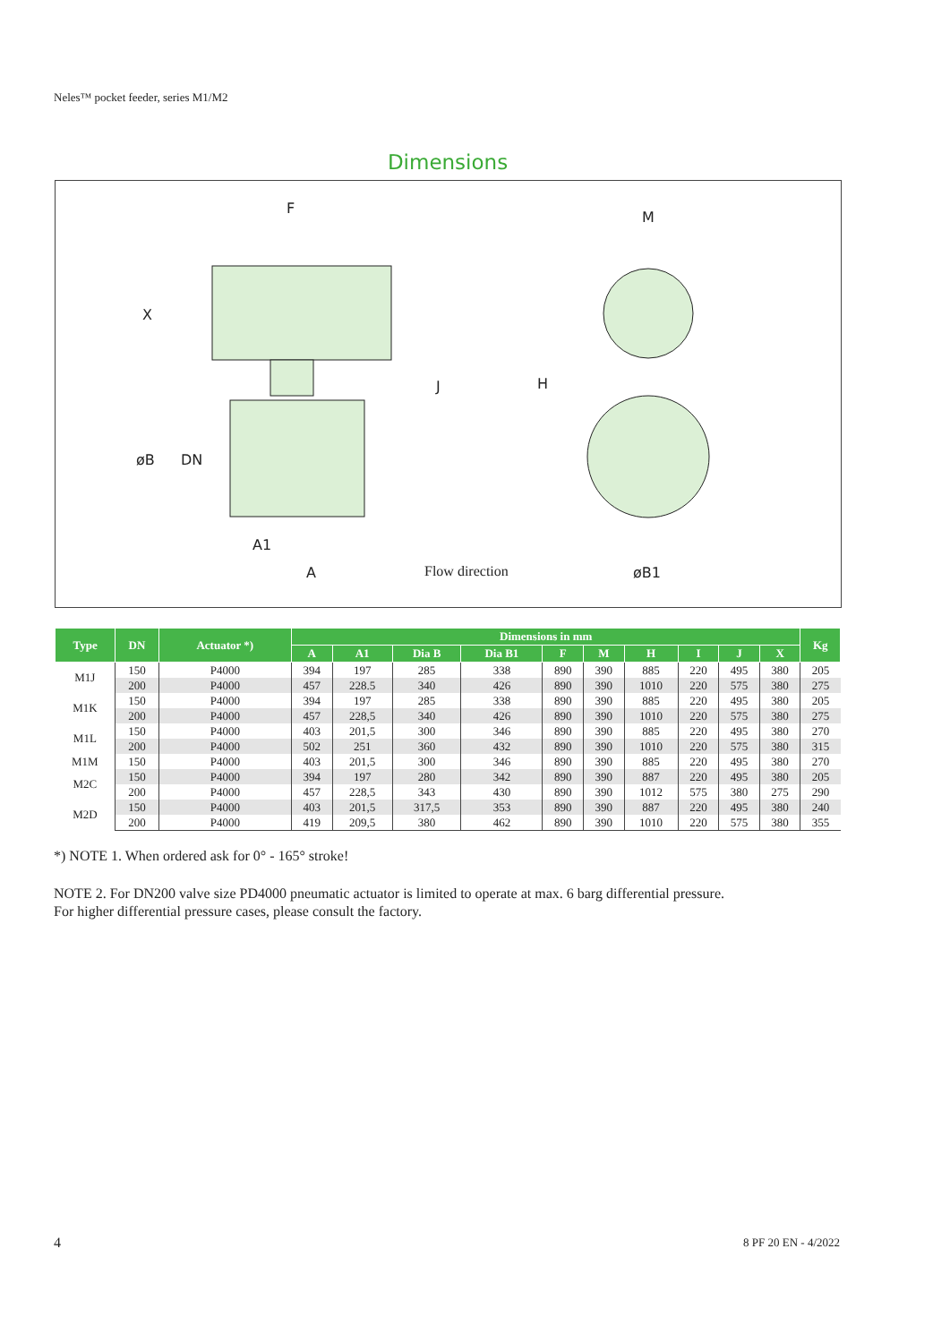Neles™ pocket feeder, series M1/M2
Dimensions
F
M
X
J
H
øB
DN
A1
A
øB1
Flow direction
| Type | DN | Actuator *) | Dimensions in mm | | | | | | | | | | Kg |
| --- | --- | --- | --- | --- | --- | --- | --- | --- | --- | --- | --- | --- | --- |
| | | | A | A1 | Dia B | Dia B1 | F | M | H | I | J | X | |
| M1J | 150 | P4000 | 394 | 197 | 285 | 338 | 890 | 390 | 885 | 220 | 495 | 380 | 205 |
| | 200 | P4000 | 457 | 228.5 | 340 | 426 | 890 | 390 | 1010 | 220 | 575 | 380 | 275 |
| M1K | 150 | P4000 | 394 | 197 | 285 | 338 | 890 | 390 | 885 | 220 | 495 | 380 | 205 |
| | 200 | P4000 | 457 | 228,5 | 340 | 426 | 890 | 390 | 1010 | 220 | 575 | 380 | 275 |
| M1L | 150 | P4000 | 403 | 201,5 | 300 | 346 | 890 | 390 | 885 | 220 | 495 | 380 | 270 |
| | 200 | P4000 | 502 | 251 | 360 | 432 | 890 | 390 | 1010 | 220 | 575 | 380 | 315 |
| M1M | 150 | P4000 | 403 | 201,5 | 300 | 346 | 890 | 390 | 885 | 220 | 495 | 380 | 270 |
| M2C | 150 | P4000 | 394 | 197 | 280 | 342 | 890 | 390 | 887 | 220 | 495 | 380 | 205 |
| | 200 | P4000 | 457 | 228,5 | 343 | 430 | 890 | 390 | 1012 | 575 | 380 | 275 | 290 |
| M2D | 150 | P4000 | 403 | 201,5 | 317,5 | 353 | 890 | 390 | 887 | 220 | 495 | 380 | 240 |
| | 200 | P4000 | 419 | 209,5 | 380 | 462 | 890 | 390 | 1010 | 220 | 575 | 380 | 355 |
*) NOTE 1. When ordered ask for 0° - 165° stroke!
NOTE 2. For DN200 valve size PD4000 pneumatic actuator is limited to operate at max. 6 barg differential pressure.
For higher differential pressure cases, please consult the factory.
4 8 PF 20 EN - 4/2022